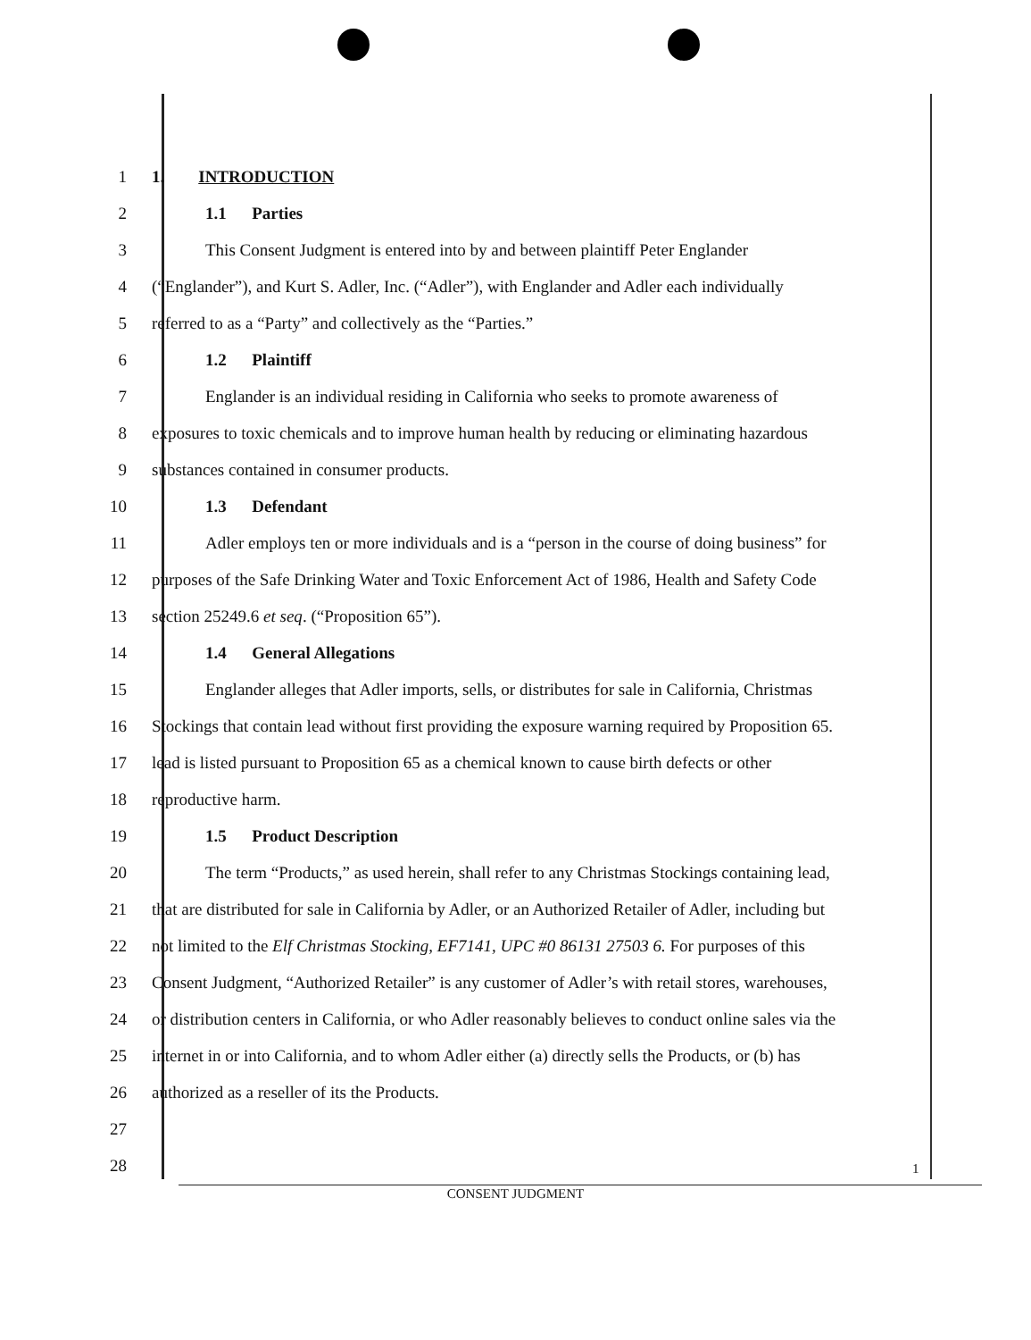1 1. INTRODUCTION
2 1.1 Parties
3 This Consent Judgment is entered into by and between plaintiff Peter Englander
4 (“Englander”), and Kurt S. Adler, Inc. (“Adler”), with Englander and Adler each individually
5 referred to as a “Party” and collectively as the “Parties.”
6 1.2 Plaintiff
7 Englander is an individual residing in California who seeks to promote awareness of
8 exposures to toxic chemicals and to improve human health by reducing or eliminating hazardous
9 substances contained in consumer products.
10 1.3 Defendant
11 Adler employs ten or more individuals and is a “person in the course of doing business” for
12 purposes of the Safe Drinking Water and Toxic Enforcement Act of 1986, Health and Safety Code
13 section 25249.6 et seq. (“Proposition 65”).
14 1.4 General Allegations
15 Englander alleges that Adler imports, sells, or distributes for sale in California, Christmas
16 Stockings that contain lead without first providing the exposure warning required by Proposition 65.
17 lead is listed pursuant to Proposition 65 as a chemical known to cause birth defects or other
18 reproductive harm.
19 1.5 Product Description
20 The term “Products,” as used herein, shall refer to any Christmas Stockings containing lead,
21 that are distributed for sale in California by Adler, or an Authorized Retailer of Adler, including but
22 not limited to the Elf Christmas Stocking, EF7141, UPC #0 86131 27503 6. For purposes of this
23 Consent Judgment, “Authorized Retailer” is any customer of Adler’s with retail stores, warehouses,
24 or distribution centers in California, or who Adler reasonably believes to conduct online sales via the
25 internet in or into California, and to whom Adler either (a) directly sells the Products, or (b) has
26 authorized as a reseller of its the Products.
27
28
1
CONSENT JUDGMENT